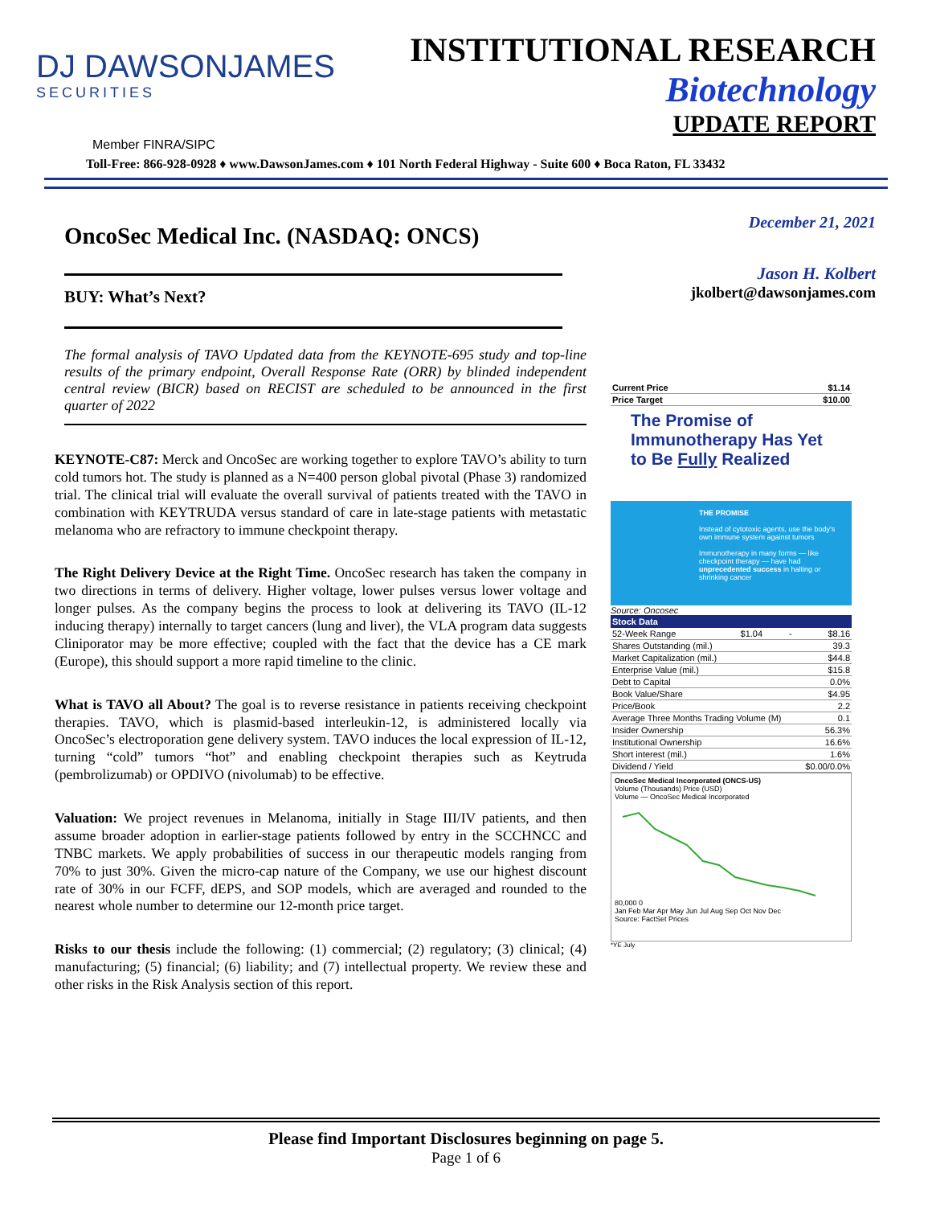DJ DAWSONJAMES
SECURITIES
INSTITUTIONAL RESEARCH
Biotechnology
UPDATE REPORT
Member FINRA/SIPC
Toll-Free: 866-928-0928 ♦ www.DawsonJames.com ♦ 101 North Federal Highway - Suite 600 ♦ Boca Raton, FL 33432
OncoSec Medical Inc. (NASDAQ: ONCS)
BUY: What’s Next?
The formal analysis of TAVO Updated data from the KEYNOTE-695 study and top-line results of the primary endpoint, Overall Response Rate (ORR) by blinded independent central review (BICR) based on RECIST are scheduled to be announced in the first quarter of 2022
KEYNOTE-C87: Merck and OncoSec are working together to explore TAVO’s ability to turn cold tumors hot. The study is planned as a N=400 person global pivotal (Phase 3) randomized trial. The clinical trial will evaluate the overall survival of patients treated with the TAVO in combination with KEYTRUDA versus standard of care in late-stage patients with metastatic melanoma who are refractory to immune checkpoint therapy.
The Right Delivery Device at the Right Time. OncoSec research has taken the company in two directions in terms of delivery. Higher voltage, lower pulses versus lower voltage and longer pulses. As the company begins the process to look at delivering its TAVO (IL-12 inducing therapy) internally to target cancers (lung and liver), the VLA program data suggests Cliniporator may be more effective; coupled with the fact that the device has a CE mark (Europe), this should support a more rapid timeline to the clinic.
What is TAVO all About? The goal is to reverse resistance in patients receiving checkpoint therapies. TAVO, which is plasmid-based interleukin-12, is administered locally via OncoSec’s electroporation gene delivery system. TAVO induces the local expression of IL-12, turning “cold” tumors “hot” and enabling checkpoint therapies such as Keytruda (pembrolizumab) or OPDIVO (nivolumab) to be effective.
Valuation: We project revenues in Melanoma, initially in Stage III/IV patients, and then assume broader adoption in earlier-stage patients followed by entry in the SCCHNCC and TNBC markets. We apply probabilities of success in our therapeutic models ranging from 70% to just 30%. Given the micro-cap nature of the Company, we use our highest discount rate of 30% in our FCFF, dEPS, and SOP models, which are averaged and rounded to the nearest whole number to determine our 12-month price target.
Risks to our thesis include the following: (1) commercial; (2) regulatory; (3) clinical; (4) manufacturing; (5) financial; (6) liability; and (7) intellectual property. We review these and other risks in the Risk Analysis section of this report.
December 21, 2021
Jason H. Kolbert
jkolbert@dawsonjames.com
| Current Price | $1.14 |
| Price Target | $10.00 |
The Promise of Immunotherapy Has Yet to Be Fully Realized
THE PROMISE
Instead of cytotoxic agents, use the body's own immune system against tumors
Immunotherapy in many forms — like checkpoint therapy — have had unprecedented success in halting or shrinking cancer
Source: Oncosec
| Stock Data | | | |
| --- | --- | --- | --- |
| 52-Week Range | $1.04 | - | $8.16 |
| Shares Outstanding (mil.) | | | 39.3 |
| Market Capitalization (mil.) | | | $44.8 |
| Enterprise Value (mil.) | | | $15.8 |
| Debt to Capital | | | 0.0% |
| Book Value/Share | | | $4.95 |
| Price/Book | | | 2.2 |
| Average Three Months Trading Volume (M) | | | 0.1 |
| Insider Ownership | | | 56.3% |
| Institutional Ownership | | | 16.6% |
| Short interest (mil.) | | | 1.6% |
| Dividend / Yield | | | $0.00/0.0% |
OncoSec Medical Incorporated (ONCS-US)
Volume (Thousands) Price (USD)
Volume — OncoSec Medical Incorporated
80,000 0
Jan Feb Mar Apr May Jun Jul Aug Sep Oct Nov Dec
Source: FactSet Prices
*YE July
Please find Important Disclosures beginning on page 5.
Page 1 of 6